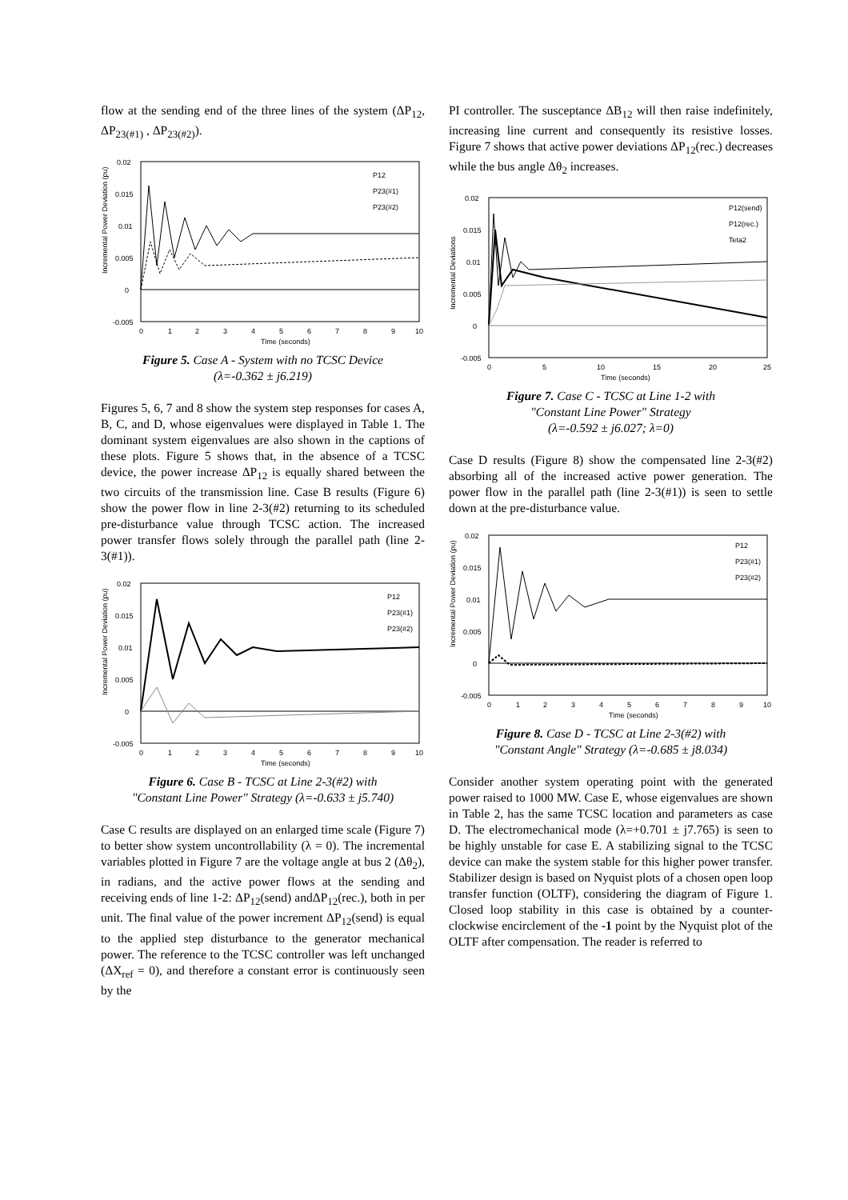flow at the sending end of the three lines of the system (ΔP<sub>12</sub>, ΔP<sub>23(#1)</sub> , ΔP<sub>23(#2)</sub>).
0.02
0.015
0.01
0.005
0
-0.005
0
1
2
3
4
5
6
7
8
9
10
Time (seconds)
Incremental Power Deviation (pu)
P12
P23(#1)
P23(#2)
Figure 5. Case A - System with no TCSC Device
(λ=-0.362 ± j6.219)
Figures 5, 6, 7 and 8 show the system step responses for cases A, B, C, and D, whose eigenvalues were displayed in Table 1. The dominant system eigenvalues are also shown in the captions of these plots. Figure 5 shows that, in the absence of a TCSC device, the power increase ΔP<sub>12</sub> is equally shared between the two circuits of the transmission line. Case B results (Figure 6) show the power flow in line 2-3(#2) returning to its scheduled pre-disturbance value through TCSC action. The increased power transfer flows solely through the parallel path (line 2-3(#1)).
0.02
0.015
0.01
0.005
0
-0.005
0
1
2
3
4
5
6
7
8
9
10
Time (seconds)
Incremental Power Deviation (pu)
P12
P23(#1)
P23(#2)
Figure 6. Case B - TCSC at Line 2-3(#2) with
"Constant Line Power" Strategy (λ=-0.633 ± j5.740)
Case C results are displayed on an enlarged time scale (Figure 7) to better show system uncontrollability (λ = 0). The incremental variables plotted in Figure 7 are the voltage angle at bus 2 (Δθ<sub>2</sub>), in radians, and the active power flows at the sending and receiving ends of line 1-2: ΔP<sub>12</sub>(send) andΔP<sub>12</sub>(rec.), both in per unit. The final value of the power increment ΔP<sub>12</sub>(send) is equal to the applied step disturbance to the generator mechanical power. The reference to the TCSC controller was left unchanged (ΔX<sub>ref</sub> = 0), and therefore a constant error is continuously seen by the
PI controller. The susceptance ΔB<sub>12</sub> will then raise indefinitely, increasing line current and consequently its resistive losses. Figure 7 shows that active power deviations ΔP<sub>12</sub>(rec.) decreases while the bus angle Δθ<sub>2</sub> increases.
0.02
0.015
0.01
0.005
0
-0.005
0
5
10
15
20
25
Time (seconds)
Incremental Deviations
P12(send)
P12(rec.)
Teta2
Figure 7. Case C - TCSC at Line 1-2 with
"Constant Line Power" Strategy
(λ=-0.592 ± j6.027; λ=0)
Case D results (Figure 8) show the compensated line 2-3(#2) absorbing all of the increased active power generation. The power flow in the parallel path (line 2-3(#1)) is seen to settle down at the pre-disturbance value.
0.02
0.015
0.01
0.005
0
-0.005
0
1
2
3
4
5
6
7
8
9
10
Time (seconds)
Incremental Power Deviation (pu)
P12
P23(#1)
P23(#2)
Figure 8. Case D - TCSC at Line 2-3(#2) with
"Constant Angle" Strategy (λ=-0.685 ± j8.034)
Consider another system operating point with the generated power raised to 1000 MW. Case E, whose eigenvalues are shown in Table 2, has the same TCSC location and parameters as case D. The electromechanical mode (λ=+0.701 ± j7.765) is seen to be highly unstable for case E. A stabilizing signal to the TCSC device can make the system stable for this higher power transfer. Stabilizer design is based on Nyquist plots of a chosen open loop transfer function (OLTF), considering the diagram of Figure 1. Closed loop stability in this case is obtained by a counter-clockwise encirclement of the -1 point by the Nyquist plot of the OLTF after compensation. The reader is referred to